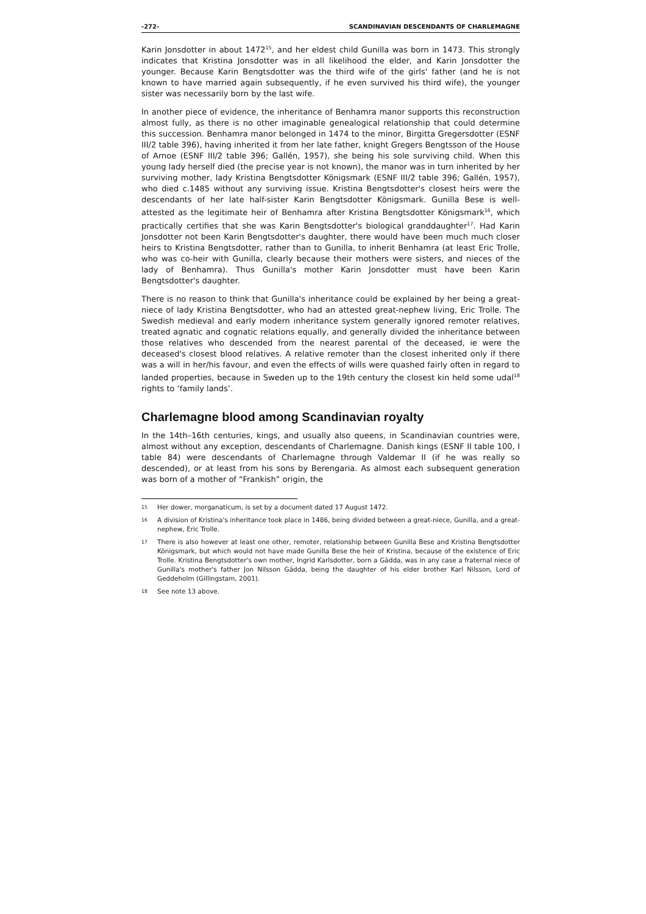-272- SCANDINAVIAN DESCENDANTS OF CHARLEMAGNE
Karin Jonsdotter in about 1472<sup>15</sup>, and her eldest child Gunilla was born in 1473. This strongly indicates that Kristina Jonsdotter was in all likelihood the elder, and Karin Jonsdotter the younger. Because Karin Bengtsdotter was the third wife of the girls' father (and he is not known to have married again subsequently, if he even survived his third wife), the younger sister was necessarily born by the last wife.
In another piece of evidence, the inheritance of Benhamra manor supports this reconstruction almost fully, as there is no other imaginable genealogical relationship that could determine this succession. Benhamra manor belonged in 1474 to the minor, Birgitta Gregersdotter (ESNF III/2 table 396), having inherited it from her late father, knight Gregers Bengtsson of the House of Arnoe (ESNF III/2 table 396; Gallén, 1957), she being his sole surviving child. When this young lady herself died (the precise year is not known), the manor was in turn inherited by her surviving mother, lady Kristina Bengtsdotter Königsmark (ESNF III/2 table 396; Gallén, 1957), who died c.1485 without any surviving issue. Kristina Bengtsdotter's closest heirs were the descendants of her late half-sister Karin Bengtsdotter Königsmark. Gunilla Bese is well-attested as the legitimate heir of Benhamra after Kristina Bengtsdotter Königsmark<sup>16</sup>, which practically certifies that she was Karin Bengtsdotter's biological granddaughter<sup>17</sup>. Had Karin Jonsdotter not been Karin Bengtsdotter's daughter, there would have been much much closer heirs to Kristina Bengtsdotter, rather than to Gunilla, to inherit Benhamra (at least Eric Trolle, who was co-heir with Gunilla, clearly because their mothers were sisters, and nieces of the lady of Benhamra). Thus Gunilla's mother Karin Jonsdotter must have been Karin Bengtsdotter's daughter.
There is no reason to think that Gunilla's inheritance could be explained by her being a great-niece of lady Kristina Bengtsdotter, who had an attested great-nephew living, Eric Trolle. The Swedish medieval and early modern inheritance system generally ignored remoter relatives, treated agnatic and cognatic relations equally, and generally divided the inheritance between those relatives who descended from the nearest parental of the deceased, ie were the deceased's closest blood relatives. A relative remoter than the closest inherited only if there was a will in her/his favour, and even the effects of wills were quashed fairly often in regard to landed properties, because in Sweden up to the 19th century the closest kin held some udal<sup>18</sup> rights to ‘family lands’.
Charlemagne blood among Scandinavian royalty
In the 14th–16th centuries, kings, and usually also queens, in Scandinavian countries were, almost without any exception, descendants of Charlemagne. Danish kings (ESNF II table 100, I table 84) were descendants of Charlemagne through Valdemar II (if he was really so descended), or at least from his sons by Berengaria. As almost each subsequent generation was born of a mother of “Frankish” origin, the
15 Her dower, morganaticum, is set by a document dated 17 August 1472.
16 A division of Kristina's inheritance took place in 1486, being divided between a great-niece, Gunilla, and a great-nephew, Eric Trolle.
17 There is also however at least one other, remoter, relationship between Gunilla Bese and Kristina Bengtsdotter Königsmark, but which would not have made Gunilla Bese the heir of Kristina, because of the existence of Eric Trolle. Kristina Bengtsdotter's own mother, Ingrid Karlsdotter, born a Gädda, was in any case a fraternal niece of Gunilla's mother's father Jon Nilsson Gädda, being the daughter of his elder brother Karl Nilsson, Lord of Geddeholm (Gillingstam, 2001).
18 See note 13 above.